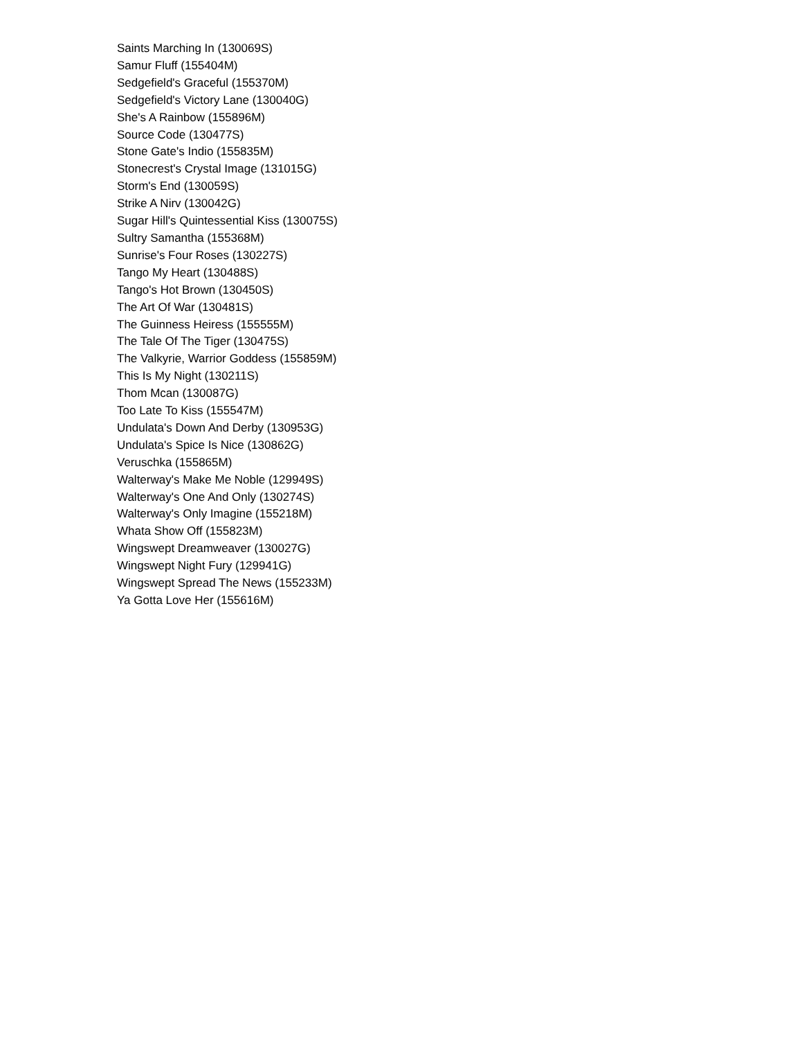Saints Marching In (130069S)
Samur Fluff (155404M)
Sedgefield's Graceful (155370M)
Sedgefield's Victory Lane (130040G)
She's A Rainbow (155896M)
Source Code (130477S)
Stone Gate's Indio (155835M)
Stonecrest's Crystal Image (131015G)
Storm's End (130059S)
Strike A Nirv (130042G)
Sugar Hill's Quintessential Kiss (130075S)
Sultry Samantha (155368M)
Sunrise's Four Roses (130227S)
Tango My Heart (130488S)
Tango's Hot Brown (130450S)
The Art Of War (130481S)
The Guinness Heiress (155555M)
The Tale Of The Tiger (130475S)
The Valkyrie, Warrior Goddess (155859M)
This Is My Night (130211S)
Thom Mcan (130087G)
Too Late To Kiss (155547M)
Undulata's Down And Derby (130953G)
Undulata's Spice Is Nice (130862G)
Veruschka (155865M)
Walterway's Make Me Noble (129949S)
Walterway's One And Only (130274S)
Walterway's Only Imagine (155218M)
Whata Show Off (155823M)
Wingswept Dreamweaver (130027G)
Wingswept Night Fury (129941G)
Wingswept Spread The News (155233M)
Ya Gotta Love Her (155616M)